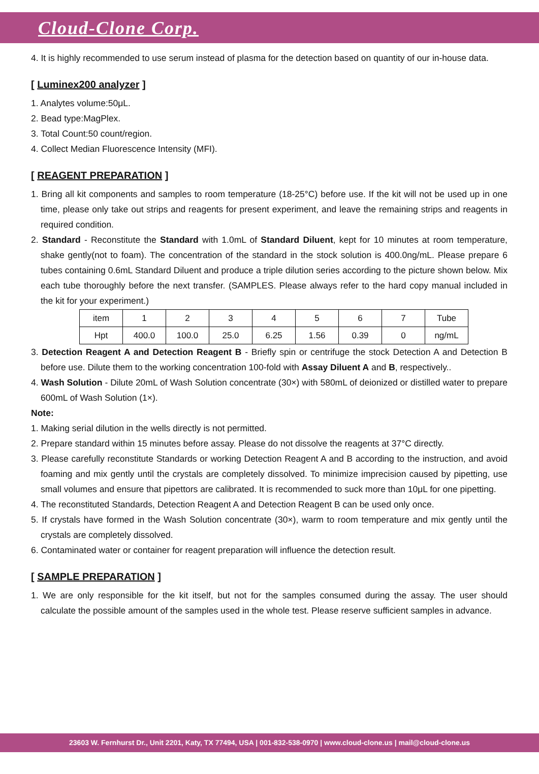Cloud-Clone Corp.
4. It is highly recommended to use serum instead of plasma for the detection based on quantity of our in-house data.
[ Luminex200 analyzer ]
1. Analytes volume:50μL.
2. Bead type:MagPlex.
3. Total Count:50 count/region.
4. Collect Median Fluorescence Intensity (MFI).
[ REAGENT PREPARATION ]
1. Bring all kit components and samples to room temperature (18-25°C) before use. If the kit will not be used up in one time, please only take out strips and reagents for present experiment, and leave the remaining strips and reagents in required condition.
2. Standard - Reconstitute the Standard with 1.0mL of Standard Diluent, kept for 10 minutes at room temperature, shake gently(not to foam). The concentration of the standard in the stock solution is 400.0ng/mL. Please prepare 6 tubes containing 0.6mL Standard Diluent and produce a triple dilution series according to the picture shown below. Mix each tube thoroughly before the next transfer. (SAMPLES. Please always refer to the hard copy manual included in the kit for your experiment.)
| item | 1 | 2 | 3 | 4 | 5 | 6 | 7 | Tube |
| Hpt | 400.0 | 100.0 | 25.0 | 6.25 | 1.56 | 0.39 | 0 | ng/mL |
3. Detection Reagent A and Detection Reagent B - Briefly spin or centrifuge the stock Detection A and Detection B before use. Dilute them to the working concentration 100-fold with Assay Diluent A and B, respectively..
4. Wash Solution - Dilute 20mL of Wash Solution concentrate (30×) with 580mL of deionized or distilled water to prepare 600mL of Wash Solution (1×).
Note:
1. Making serial dilution in the wells directly is not permitted.
2. Prepare standard within 15 minutes before assay. Please do not dissolve the reagents at 37°C directly.
3. Please carefully reconstitute Standards or working Detection Reagent A and B according to the instruction, and avoid foaming and mix gently until the crystals are completely dissolved. To minimize imprecision caused by pipetting, use small volumes and ensure that pipettors are calibrated. It is recommended to suck more than 10μL for one pipetting.
4. The reconstituted Standards, Detection Reagent A and Detection Reagent B can be used only once.
5. If crystals have formed in the Wash Solution concentrate (30×), warm to room temperature and mix gently until the crystals are completely dissolved.
6. Contaminated water or container for reagent preparation will influence the detection result.
[ SAMPLE PREPARATION ]
1. We are only responsible for the kit itself, but not for the samples consumed during the assay. The user should calculate the possible amount of the samples used in the whole test. Please reserve sufficient samples in advance.
23603 W. Fernhurst Dr., Unit 2201, Katy, TX 77494, USA | 001-832-538-0970 | www.cloud-clone.us | mail@cloud-clone.us